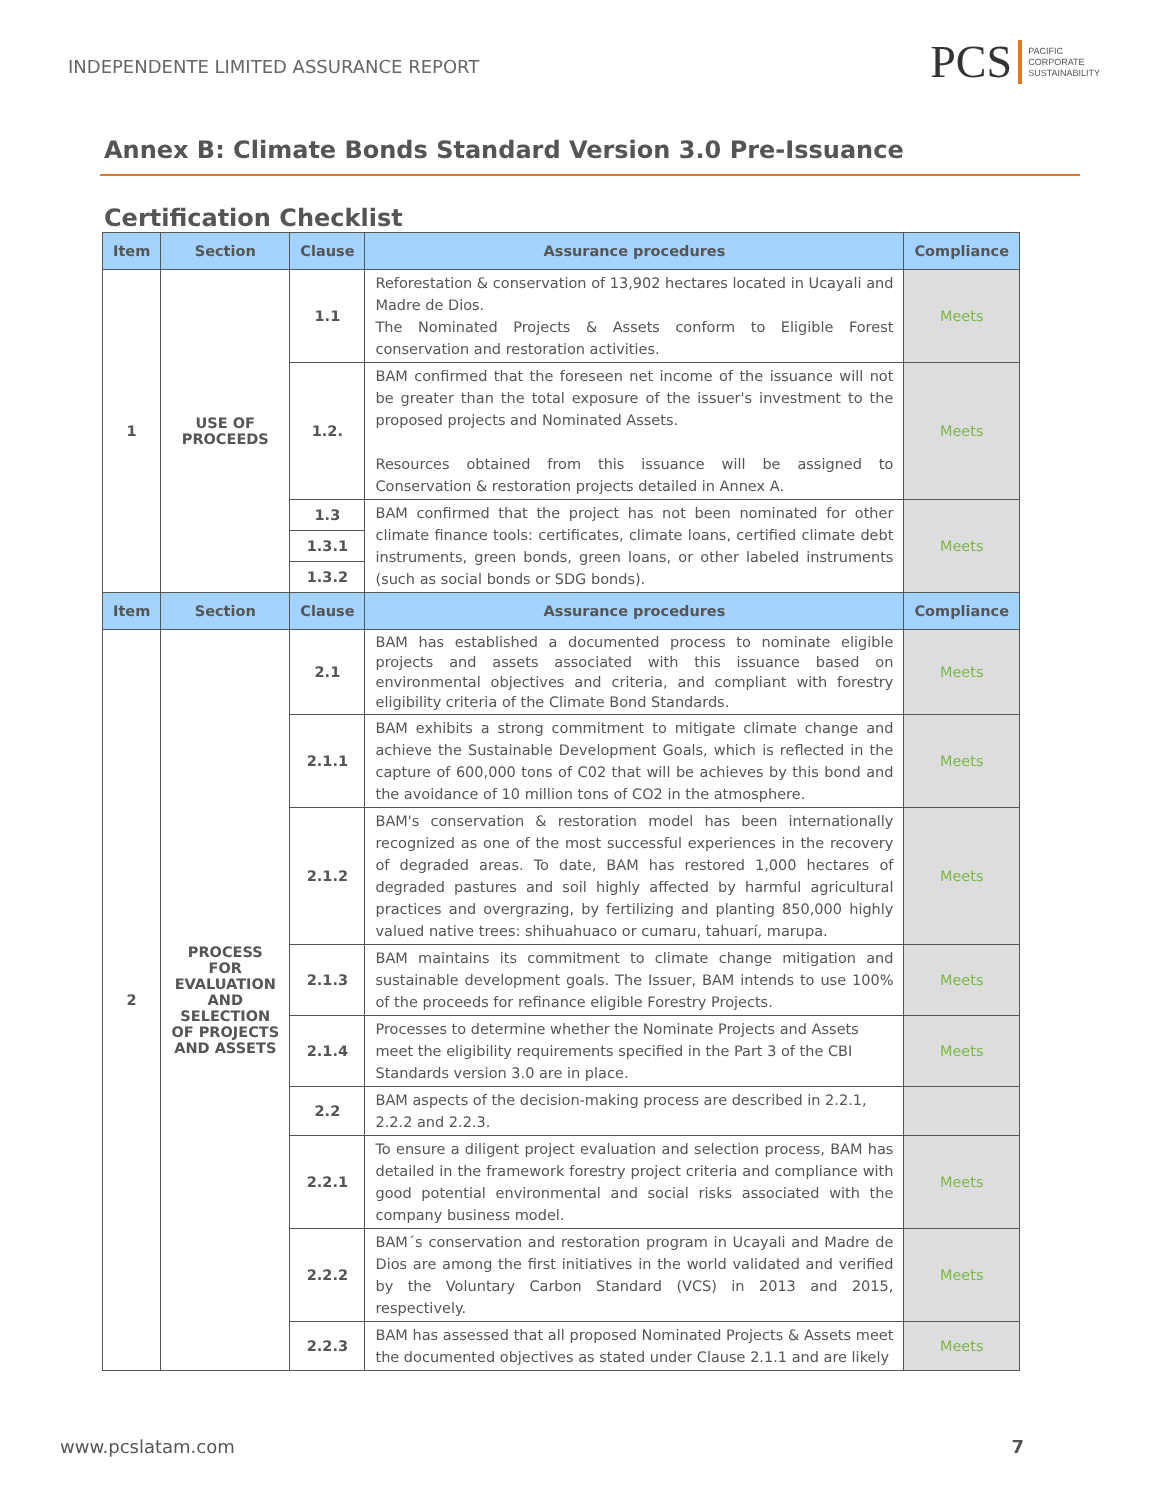INDEPENDENTE LIMITED ASSURANCE REPORT
PCS PACIFIC
CORPORATE
SUSTAINABILITY
Annex B: Climate Bonds Standard Version 3.0 Pre-Issuance
Certification Checklist
| Item | Section | Clause | Assurance procedures | Compliance |
| --- | --- | --- | --- | --- |
| 1 | USE OF PROCEEDS | 1.1 | Reforestation & conservation of 13,902 hectares located in Ucayali and Madre de Dios. The Nominated Projects & Assets conform to Eligible Forest conservation and restoration activities. | Meets |
| | | 1.2. | BAM confirmed that the foreseen net income of the issuance will not be greater than the total exposure of the issuer's investment to the proposed projects and Nominated Assets. Resources obtained from this issuance will be assigned to Conservation & restoration projects detailed in Annex A. | Meets |
| | | 1.3 | BAM confirmed that the project has not been nominated for other climate finance tools: certificates, climate loans, certified climate debt instruments, green bonds, green loans, or other labeled instruments (such as social bonds or SDG bonds). | Meets |
| | | 1.3.1 | | |
| | | 1.3.2 | | |
| Item | Section | Clause | Assurance procedures | Compliance |
| 2 | PROCESS FOR EVALUATION AND SELECTION OF PROJECTS AND ASSETS | 2.1 | BAM has established a documented process to nominate eligible projects and assets associated with this issuance based on environmental objectives and criteria, and compliant with forestry eligibility criteria of the Climate Bond Standards. | Meets |
| | | 2.1.1 | BAM exhibits a strong commitment to mitigate climate change and achieve the Sustainable Development Goals, which is reflected in the capture of 600,000 tons of C02 that will be achieves by this bond and the avoidance of 10 million tons of CO2 in the atmosphere. | Meets |
| | | 2.1.2 | BAM's conservation & restoration model has been internationally recognized as one of the most successful experiences in the recovery of degraded areas. To date, BAM has restored 1,000 hectares of degraded pastures and soil highly affected by harmful agricultural practices and overgrazing, by fertilizing and planting 850,000 highly valued native trees: shihuahuaco or cumaru, tahuarí, marupa. | Meets |
| | | 2.1.3 | BAM maintains its commitment to climate change mitigation and sustainable development goals. The Issuer, BAM intends to use 100% of the proceeds for refinance eligible Forestry Projects. | Meets |
| | | 2.1.4 | Processes to determine whether the Nominate Projects and Assets meet the eligibility requirements specified in the Part 3 of the CBI Standards version 3.0 are in place. | Meets |
| | | 2.2 | BAM aspects of the decision-making process are described in 2.2.1, 2.2.2 and 2.2.3. | |
| | | 2.2.1 | To ensure a diligent project evaluation and selection process, BAM has detailed in the framework forestry project criteria and compliance with good potential environmental and social risks associated with the company business model. | Meets |
| | | 2.2.2 | BAM´s conservation and restoration program in Ucayali and Madre de Dios are among the first initiatives in the world validated and verified by the Voluntary Carbon Standard (VCS) in 2013 and 2015, respectively. | Meets |
| | | 2.2.3 | BAM has assessed that all proposed Nominated Projects & Assets meet the documented objectives as stated under Clause 2.1.1 and are likely | Meets |
www.pcslatam.com 7